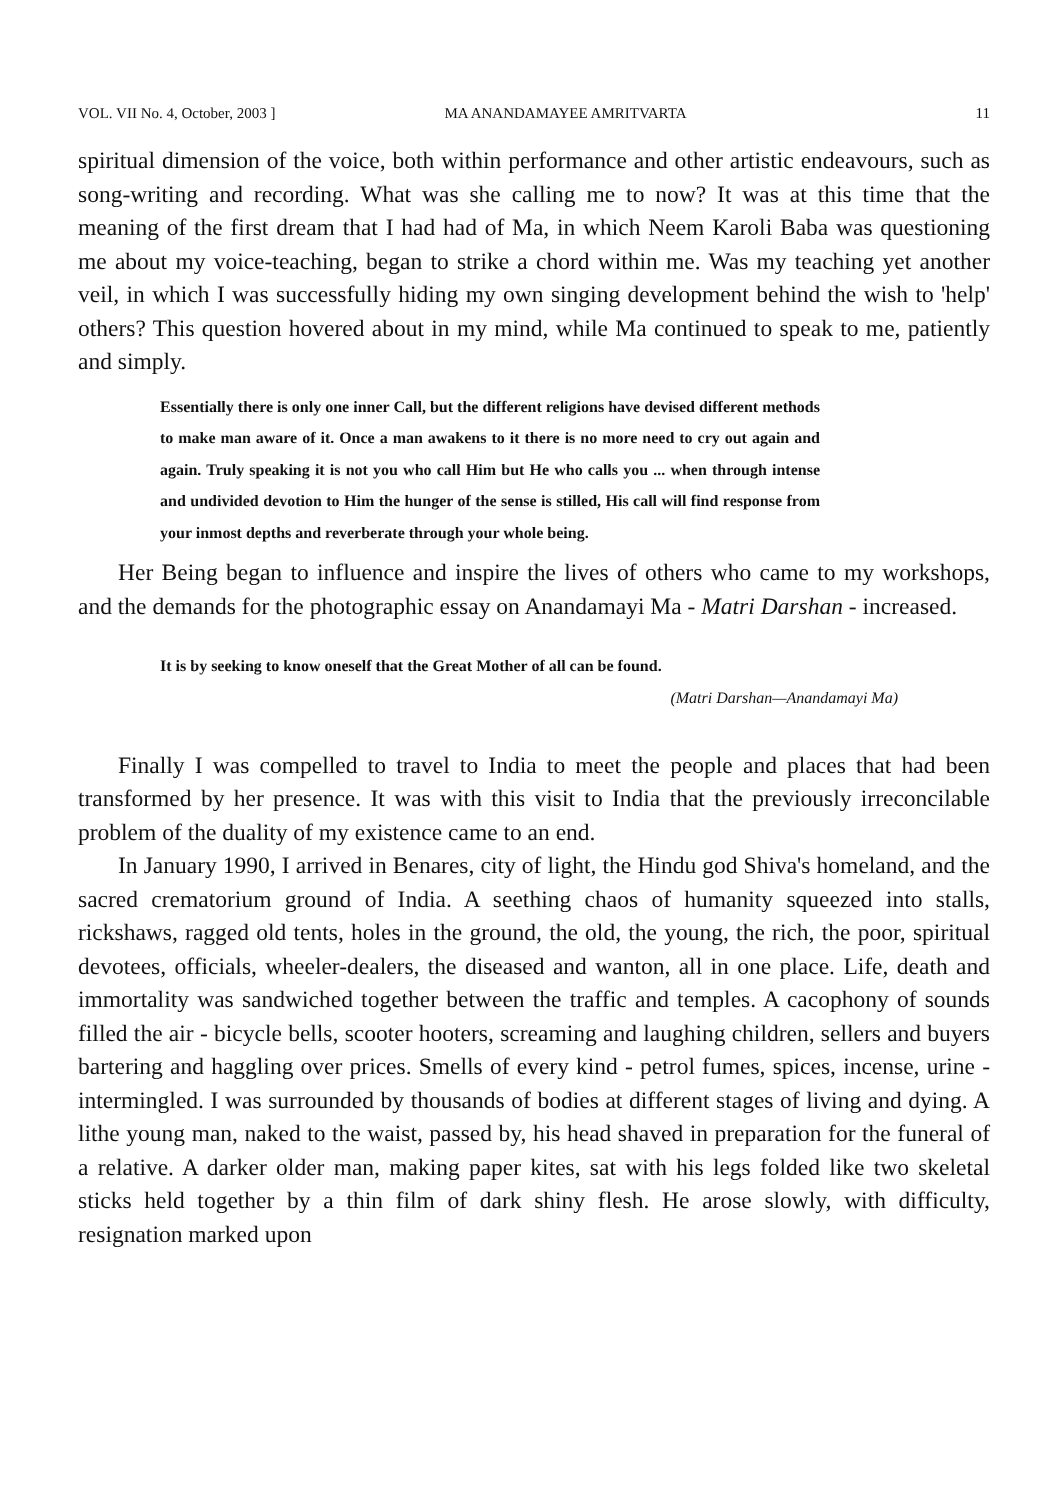VOL. VII No. 4, October, 2003 ] MA ANANDAMAYEE AMRITVARTA 11
spiritual dimension of the voice, both within performance and other artistic endeavours, such as song-writing and recording. What was she calling me to now? It was at this time that the meaning of the first dream that I had had of Ma, in which Neem Karoli Baba was questioning me about my voice-teaching, began to strike a chord within me. Was my teaching yet another veil, in which I was successfully hiding my own singing development behind the wish to 'help' others? This question hovered about in my mind, while Ma continued to speak to me, patiently and simply.
Essentially there is only one inner Call, but the different religions have devised different methods to make man aware of it. Once a man awakens to it there is no more need to cry out again and again. Truly speaking it is not you who call Him but He who calls you ... when through intense and undivided devotion to Him the hunger of the sense is stilled, His call will find response from your inmost depths and reverberate through your whole being.
Her Being began to influence and inspire the lives of others who came to my workshops, and the demands for the photographic essay on Anandamayi Ma - Matri Darshan - increased.
It is by seeking to know oneself that the Great Mother of all can be found.
(Matri Darshan—Anandamayi Ma)
Finally I was compelled to travel to India to meet the people and places that had been transformed by her presence. It was with this visit to India that the previously irreconcilable problem of the duality of my existence came to an end.
In January 1990, I arrived in Benares, city of light, the Hindu god Shiva's homeland, and the sacred crematorium ground of India. A seething chaos of humanity squeezed into stalls, rickshaws, ragged old tents, holes in the ground, the old, the young, the rich, the poor, spiritual devotees, officials, wheeler-dealers, the diseased and wanton, all in one place. Life, death and immortality was sandwiched together between the traffic and temples. A cacophony of sounds filled the air - bicycle bells, scooter hooters, screaming and laughing children, sellers and buyers bartering and haggling over prices. Smells of every kind - petrol fumes, spices, incense, urine - intermingled. I was surrounded by thousands of bodies at different stages of living and dying. A lithe young man, naked to the waist, passed by, his head shaved in preparation for the funeral of a relative. A darker older man, making paper kites, sat with his legs folded like two skeletal sticks held together by a thin film of dark shiny flesh. He arose slowly, with difficulty, resignation marked upon